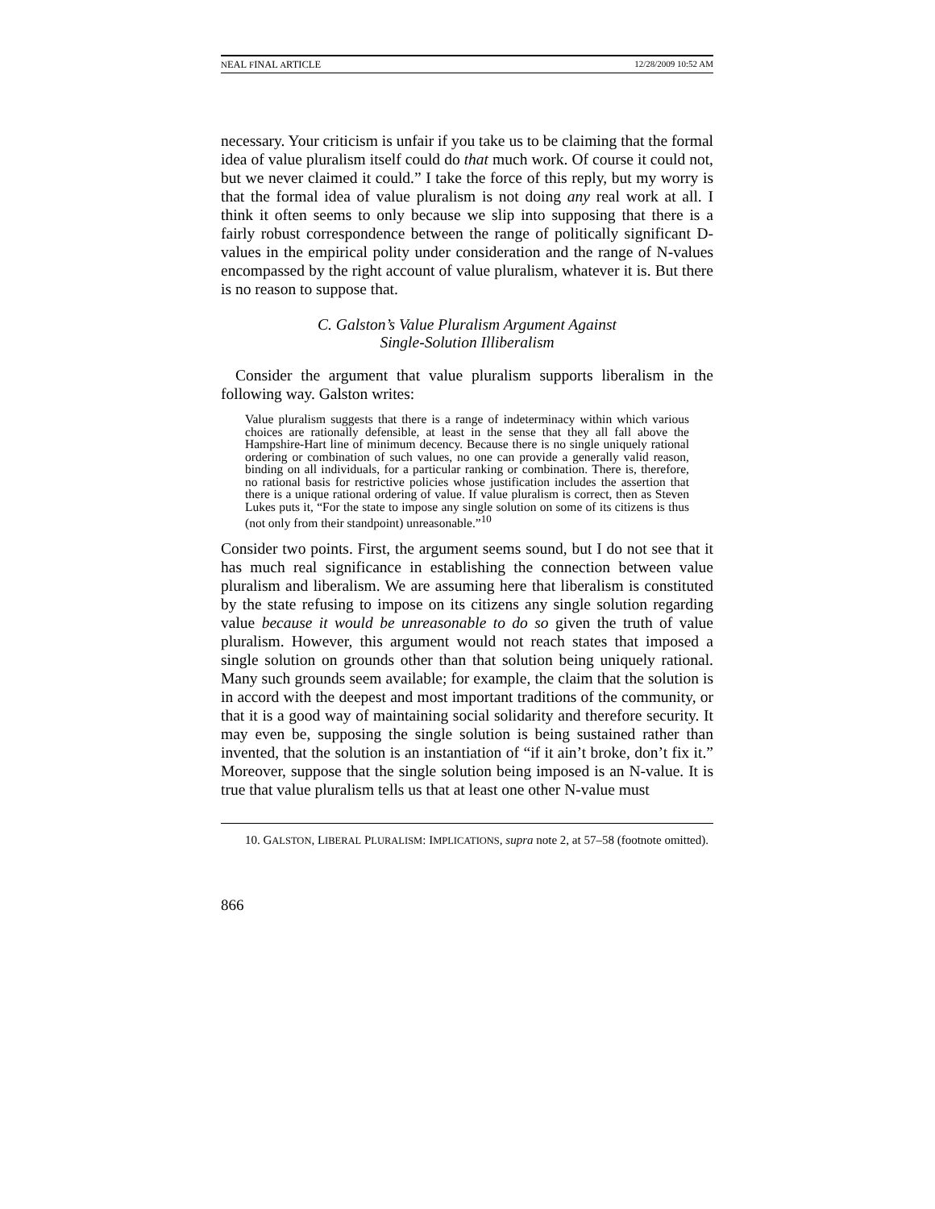NEAL FINAL ARTICLE 12/28/2009 10:52 AM
necessary. Your criticism is unfair if you take us to be claiming that the formal idea of value pluralism itself could do that much work. Of course it could not, but we never claimed it could.” I take the force of this reply, but my worry is that the formal idea of value pluralism is not doing any real work at all. I think it often seems to only because we slip into supposing that there is a fairly robust correspondence between the range of politically significant D-values in the empirical polity under consideration and the range of N-values encompassed by the right account of value pluralism, whatever it is. But there is no reason to suppose that.
C. Galston’s Value Pluralism Argument Against
Single-Solution Illiberalism
Consider the argument that value pluralism supports liberalism in the following way. Galston writes:
Value pluralism suggests that there is a range of indeterminacy within which various choices are rationally defensible, at least in the sense that they all fall above the Hampshire-Hart line of minimum decency. Because there is no single uniquely rational ordering or combination of such values, no one can provide a generally valid reason, binding on all individuals, for a particular ranking or combination. There is, therefore, no rational basis for restrictive policies whose justification includes the assertion that there is a unique rational ordering of value. If value pluralism is correct, then as Steven Lukes puts it, “For the state to impose any single solution on some of its citizens is thus (not only from their standpoint) unreasonable.”<sup>10</sup>
Consider two points. First, the argument seems sound, but I do not see that it has much real significance in establishing the connection between value pluralism and liberalism. We are assuming here that liberalism is constituted by the state refusing to impose on its citizens any single solution regarding value because it would be unreasonable to do so given the truth of value pluralism. However, this argument would not reach states that imposed a single solution on grounds other than that solution being uniquely rational. Many such grounds seem available; for example, the claim that the solution is in accord with the deepest and most important traditions of the community, or that it is a good way of maintaining social solidarity and therefore security. It may even be, supposing the single solution is being sustained rather than invented, that the solution is an instantiation of “if it ain’t broke, don’t fix it.” Moreover, suppose that the single solution being imposed is an N-value. It is true that value pluralism tells us that at least one other N-value must
10. GALSTON, LIBERAL PLURALISM: IMPLICATIONS, supra note 2, at 57–58 (footnote omitted).
866